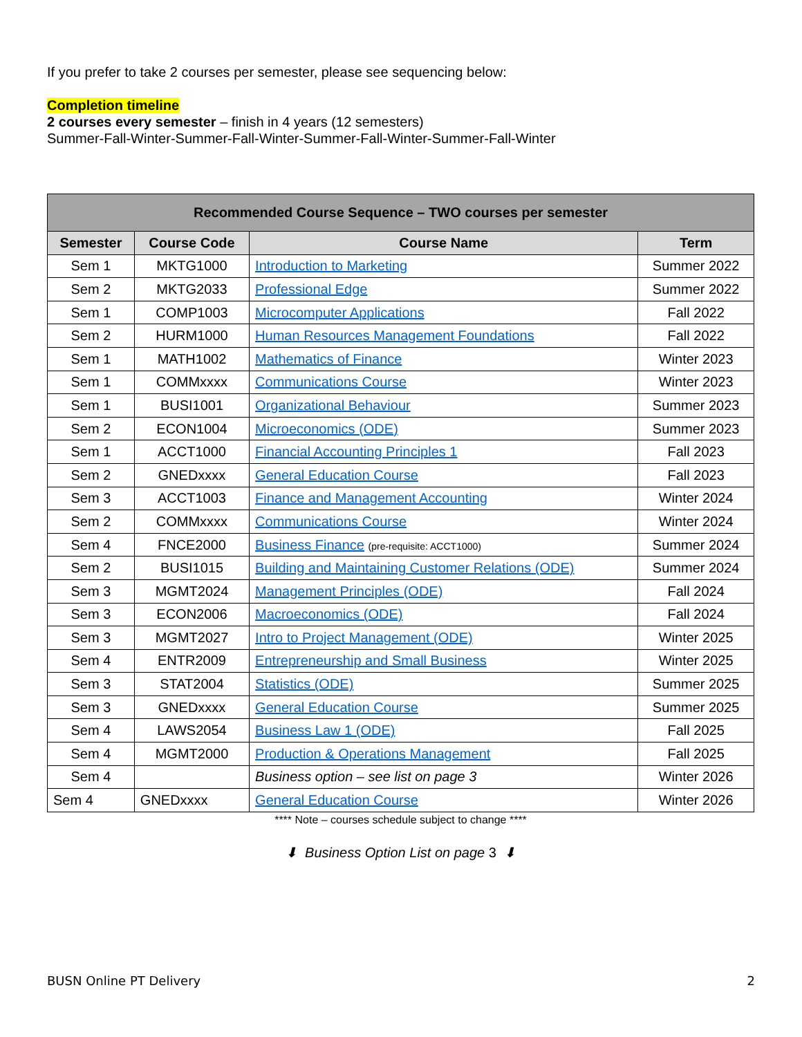If you prefer to take 2 courses per semester, please see sequencing below:
Completion timeline
2 courses every semester – finish in 4 years (12 semesters)
Summer-Fall-Winter-Summer-Fall-Winter-Summer-Fall-Winter-Summer-Fall-Winter
| Recommended Course Sequence – TWO courses per semester | | | |
| --- | --- | --- | --- |
| Semester | Course Code | Course Name | Term |
| Sem 1 | MKTG1000 | Introduction to Marketing | Summer 2022 |
| Sem 2 | MKTG2033 | Professional Edge | Summer 2022 |
| Sem 1 | COMP1003 | Microcomputer Applications | Fall 2022 |
| Sem 2 | HURM1000 | Human Resources Management Foundations | Fall 2022 |
| Sem 1 | MATH1002 | Mathematics of Finance | Winter 2023 |
| Sem 1 | COMMxxxx | Communications Course | Winter 2023 |
| Sem 1 | BUSI1001 | Organizational Behaviour | Summer 2023 |
| Sem 2 | ECON1004 | Microeconomics (ODE) | Summer 2023 |
| Sem 1 | ACCT1000 | Financial Accounting Principles 1 | Fall 2023 |
| Sem 2 | GNEDxxxx | General Education Course | Fall 2023 |
| Sem 3 | ACCT1003 | Finance and Management Accounting | Winter 2024 |
| Sem 2 | COMMxxxx | Communications Course | Winter 2024 |
| Sem 4 | FNCE2000 | Business Finance (pre-requisite: ACCT1000) | Summer 2024 |
| Sem 2 | BUSI1015 | Building and Maintaining Customer Relations (ODE) | Summer 2024 |
| Sem 3 | MGMT2024 | Management Principles (ODE) | Fall 2024 |
| Sem 3 | ECON2006 | Macroeconomics (ODE) | Fall 2024 |
| Sem 3 | MGMT2027 | Intro to Project Management (ODE) | Winter 2025 |
| Sem 4 | ENTR2009 | Entrepreneurship and Small Business | Winter 2025 |
| Sem 3 | STAT2004 | Statistics (ODE) | Summer 2025 |
| Sem 3 | GNEDxxxx | General Education Course | Summer 2025 |
| Sem 4 | LAWS2054 | Business Law 1 (ODE) | Fall 2025 |
| Sem 4 | MGMT2000 | Production & Operations Management | Fall 2025 |
| Sem 4 | | Business option – see list on page 3 | Winter 2026 |
| Sem 4 | GNEDxxxx | General Education Course | Winter 2026 |
**** Note – courses schedule subject to change ****
⬇ Business Option List on page 3 ⬇
BUSN Online PT Delivery 2